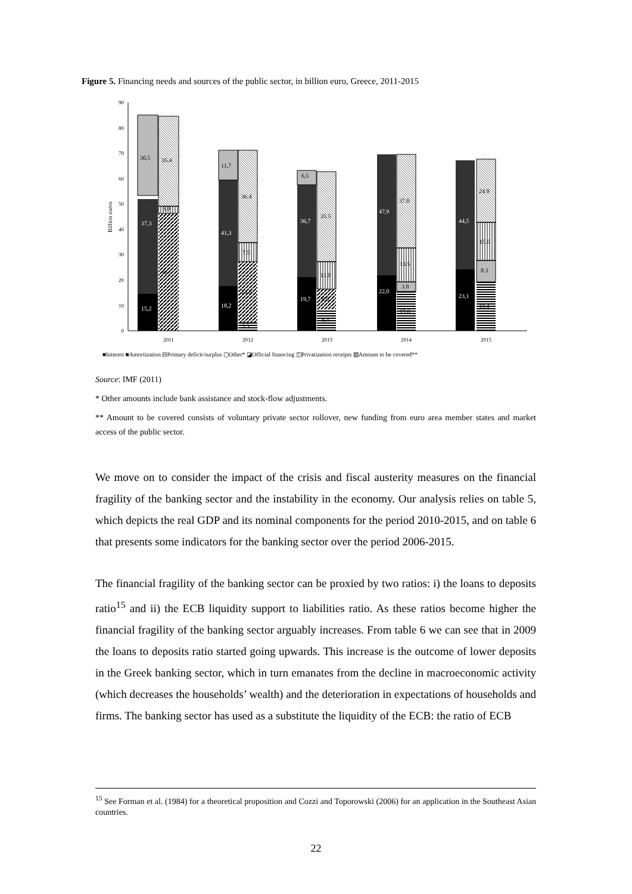Figure 5. Financing needs and sources of the public sector, in billion euro, Greece, 2011-2015
0
10
20
30
40
50
60
70
80
90
Billion euros
15,2
37,3
18,2
41,3
19,7
36,7
22,0
47,9
23,1
44,5
30,5
35.4
3.0
46.5
11,7
36.4
7.5
24.0
3.3
6,5
35.5
11.0
8.0
8.4
37.0
13.5
3.8
15.6
24.9
15.0
8.3
19.4
2011
2012
2013
2014
2015
■Interest ■Amortization ⊟Primary deficit/surplus ▢Other* ◪Official financing ◫Privatization receipts ▧Amount to be covered**
Source: IMF (2011)
* Other amounts include bank assistance and stock-flow adjustments.
** Amount to be covered consists of voluntary private sector rollover, new funding from euro area member states and market access of the public sector.
We move on to consider the impact of the crisis and fiscal austerity measures on the financial fragility of the banking sector and the instability in the economy. Our analysis relies on table 5, which depicts the real GDP and its nominal components for the period 2010-2015, and on table 6 that presents some indicators for the banking sector over the period 2006-2015.
The financial fragility of the banking sector can be proxied by two ratios: i) the loans to deposits ratio<sup>15</sup> and ii) the ECB liquidity support to liabilities ratio. As these ratios become higher the financial fragility of the banking sector arguably increases. From table 6 we can see that in 2009 the loans to deposits ratio started going upwards. This increase is the outcome of lower deposits in the Greek banking sector, which in turn emanates from the decline in macroeconomic activity (which decreases the households’ wealth) and the deterioration in expectations of households and firms. The banking sector has used as a substitute the liquidity of the ECB: the ratio of ECB
<sup>15</sup> See Forman et al. (1984) for a theoretical proposition and Cozzi and Toporowski (2006) for an application in the Southeast Asian countries.
22